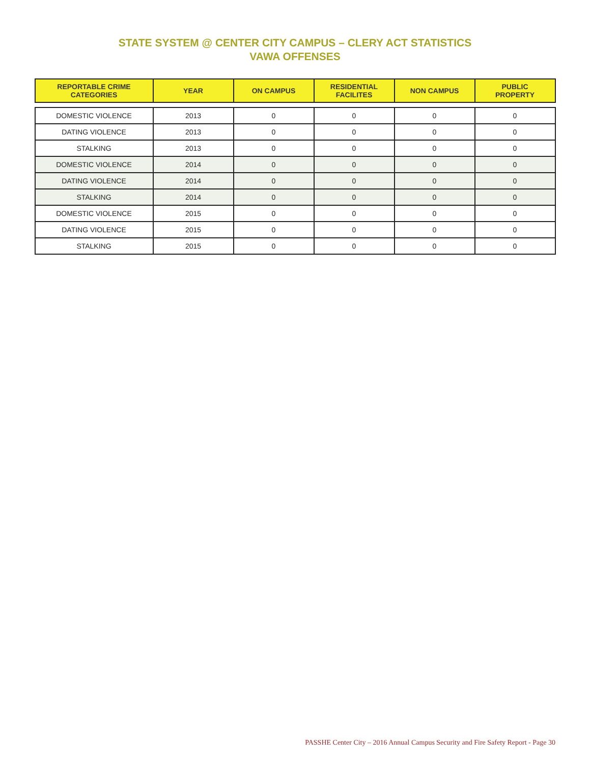STATE SYSTEM @ CENTER CITY CAMPUS – CLERY ACT STATISTICS
VAWA OFFENSES
| REPORTABLE CRIME CATEGORIES | YEAR | ON CAMPUS | RESIDENTIAL FACILITES | NON CAMPUS | PUBLIC PROPERTY |
| --- | --- | --- | --- | --- | --- |
| DOMESTIC VIOLENCE | 2013 | 0 | 0 | 0 | 0 |
| DATING VIOLENCE | 2013 | 0 | 0 | 0 | 0 |
| STALKING | 2013 | 0 | 0 | 0 | 0 |
| DOMESTIC VIOLENCE | 2014 | 0 | 0 | 0 | 0 |
| DATING VIOLENCE | 2014 | 0 | 0 | 0 | 0 |
| STALKING | 2014 | 0 | 0 | 0 | 0 |
| DOMESTIC VIOLENCE | 2015 | 0 | 0 | 0 | 0 |
| DATING VIOLENCE | 2015 | 0 | 0 | 0 | 0 |
| STALKING | 2015 | 0 | 0 | 0 | 0 |
PASSHE Center City – 2016 Annual Campus Security and Fire Safety Report - Page 30